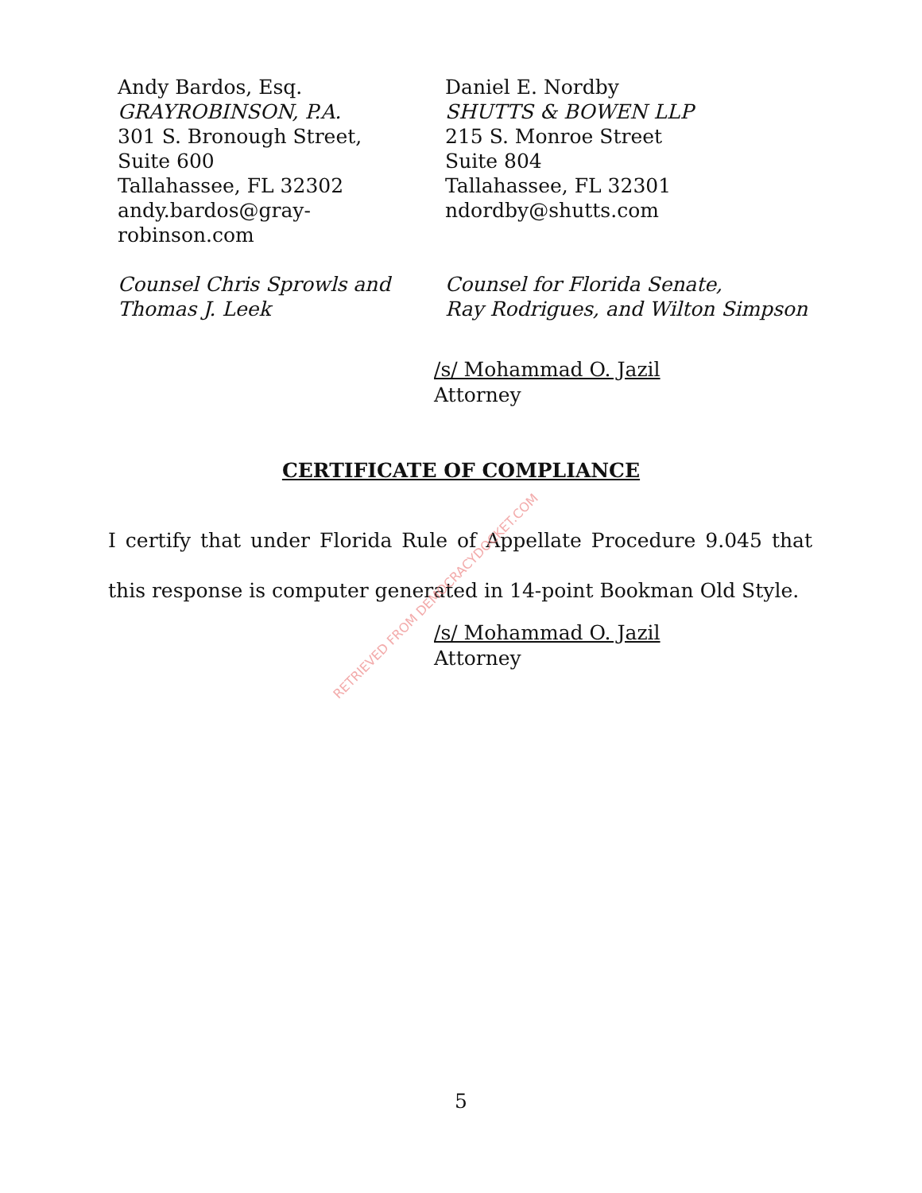Andy Bardos, Esq.
GRAYROBINSON, P.A.
301 S. Bronough Street,
Suite 600
Tallahassee, FL 32302
andy.bardos@gray-
robinson.com
Counsel Chris Sprowls and
Thomas J. Leek
Daniel E. Nordby
SHUTTS & BOWEN LLP
215 S. Monroe Street
Suite 804
Tallahassee, FL 32301
ndordby@shutts.com
Counsel for Florida Senate,
Ray Rodrigues, and Wilton Simpson
/s/ Mohammad O. Jazil
Attorney
CERTIFICATE OF COMPLIANCE
I certify that under Florida Rule of Appellate Procedure 9.045 that this response is computer generated in 14-point Bookman Old Style.
/s/ Mohammad O. Jazil
Attorney
RETRIEVED FROM DEMOCRACYDOCKET.COM
5